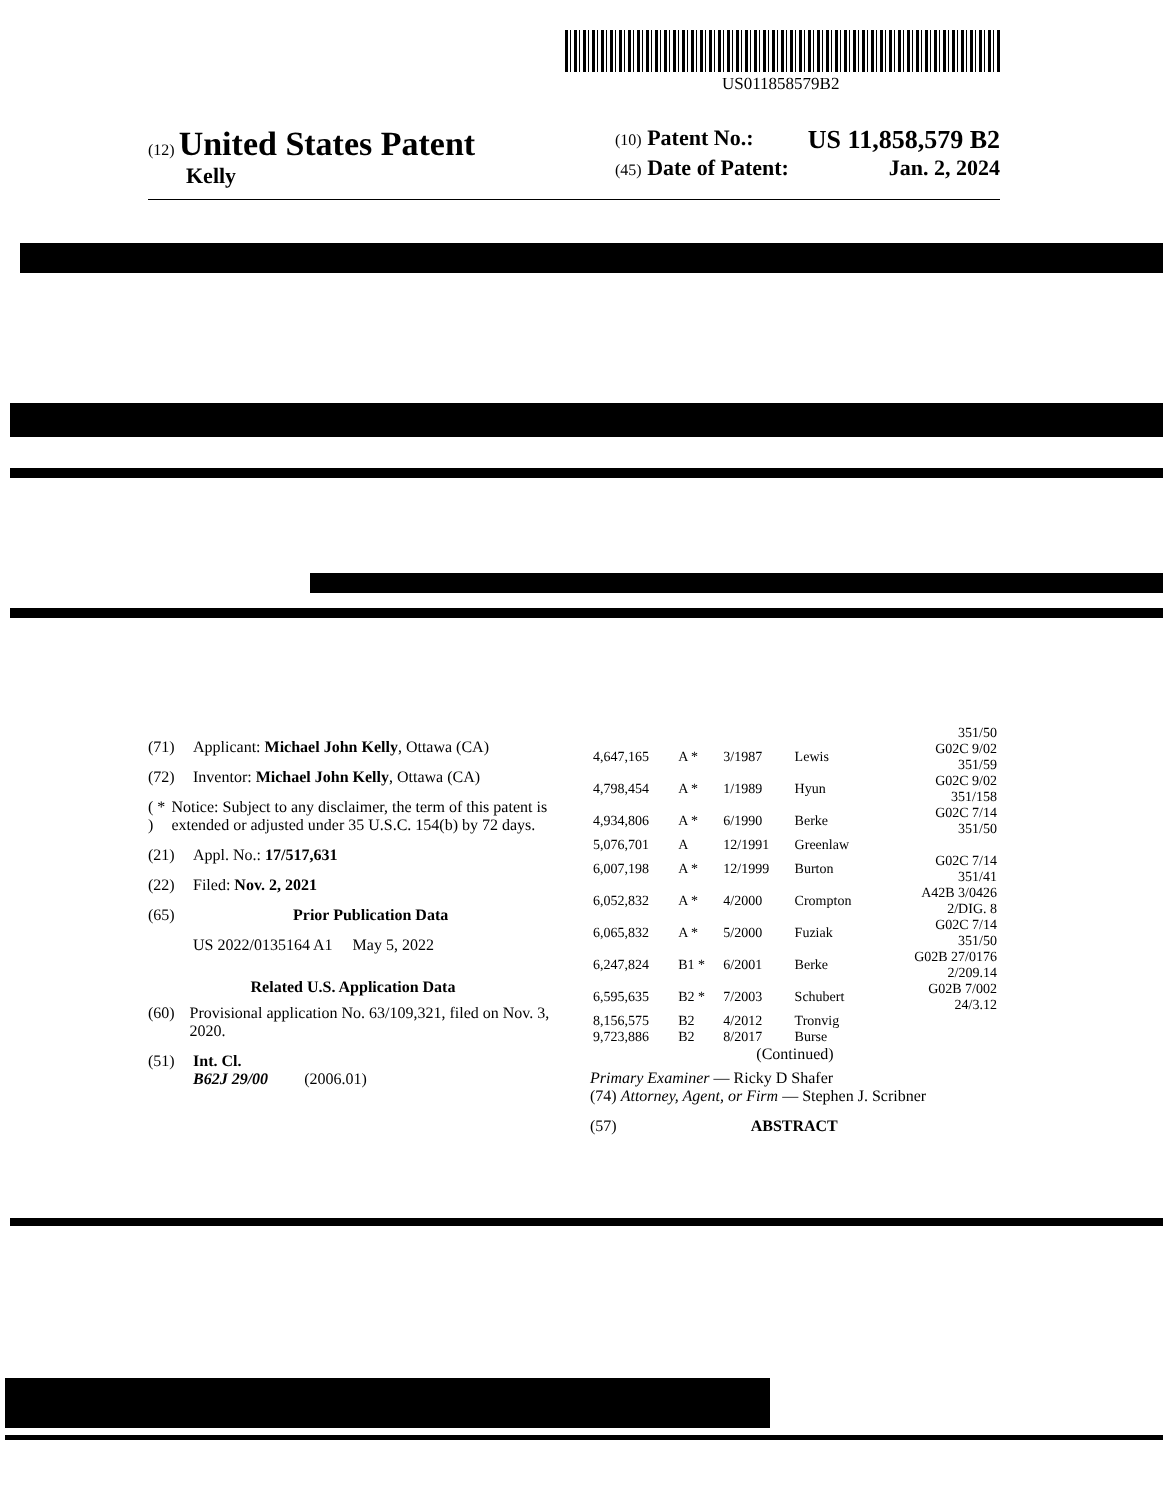US011858579B2
(12) United States Patent
Kelly
(10) Patent No.: US 11,858,579 B2
(45) Date of Patent: Jan. 2, 2024
(71) Applicant: Michael John Kelly, Ottawa (CA)
(72) Inventor: Michael John Kelly, Ottawa (CA)
( * ) Notice: Subject to any disclaimer, the term of this patent is extended or adjusted under 35 U.S.C. 154(b) by 72 days.
(21) Appl. No.: 17/517,631
(22) Filed: Nov. 2, 2021
(65) Prior Publication Data
US 2022/0135164 A1 May 5, 2022
Related U.S. Application Data
(60) Provisional application No. 63/109,321, filed on Nov. 3, 2020.
(51) Int. Cl.
B62J 29/00 (2006.01)
| | | | | 351/50 |
| 4,647,165 | A * | 3/1987 | Lewis | G02C 9/02 351/59 |
| 4,798,454 | A * | 1/1989 | Hyun | G02C 9/02 351/158 |
| 4,934,806 | A * | 6/1990 | Berke | G02C 7/14 351/50 |
| 5,076,701 | A | 12/1991 | Greenlaw | |
| 6,007,198 | A * | 12/1999 | Burton | G02C 7/14 351/41 |
| 6,052,832 | A * | 4/2000 | Crompton | A42B 3/0426 2/DIG. 8 |
| 6,065,832 | A * | 5/2000 | Fuziak | G02C 7/14 351/50 |
| 6,247,824 | B1 * | 6/2001 | Berke | G02B 27/0176 2/209.14 |
| 6,595,635 | B2 * | 7/2003 | Schubert | G02B 7/002 24/3.12 |
| 8,156,575 | B2 | 4/2012 | Tronvig | |
| 9,723,886 | B2 | 8/2017 | Burse | |
(Continued)
Primary Examiner — Ricky D Shafer
(74) Attorney, Agent, or Firm — Stephen J. Scribner
(57) ABSTRACT